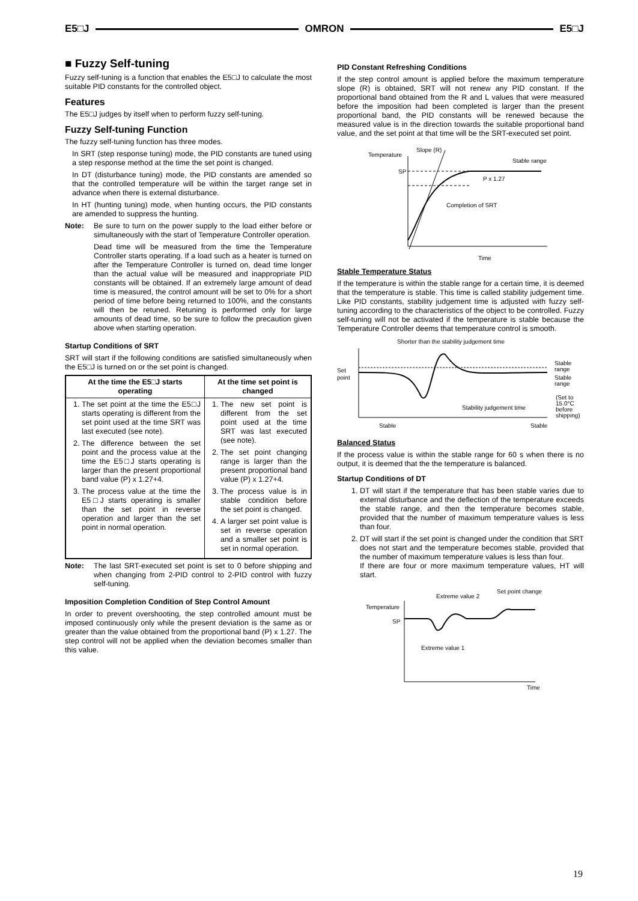E5□J OMRON E5□J
■ Fuzzy Self-tuning
Fuzzy self-tuning is a function that enables the E5□J to calculate the most suitable PID constants for the controlled object.
Features
The E5□J judges by itself when to perform fuzzy self-tuning.
Fuzzy Self-tuning Function
The fuzzy self-tuning function has three modes.
In SRT (step response tuning) mode, the PID constants are tuned using a step response method at the time the set point is changed.
In DT (disturbance tuning) mode, the PID constants are amended so that the controlled temperature will be within the target range set in advance when there is external disturbance.
In HT (hunting tuning) mode, when hunting occurs, the PID constants are amended to suppress the hunting.
Note: Be sure to turn on the power supply to the load either before or simultaneously with the start of Temperature Controller operation.
Dead time will be measured from the time the Temperature Controller starts operating. If a load such as a heater is turned on after the Temperature Controller is turned on, dead time longer than the actual value will be measured and inappropriate PID constants will be obtained. If an extremely large amount of dead time is measured, the control amount will be set to 0% for a short period of time before being returned to 100%, and the constants will then be retuned. Retuning is performed only for large amounts of dead time, so be sure to follow the precaution given above when starting operation.
Startup Conditions of SRT
SRT will start if the following conditions are satisfied simultaneously when the E5□J is turned on or the set point is changed.
| At the time the E5□J starts operating | At the time set point is changed |
| --- | --- |
| 1. The set point at the time the E5□J starts operating is different from the set point used at the time SRT was last executed (see note). 2. The difference between the set point and the process value at the time the E5□J starts operating is larger than the present proportional band value (P) x 1.27+4. 3. The process value at the time the E5□J starts operating is smaller than the set point in reverse operation and larger than the set point in normal operation. | 1. The new set point is different from the set point used at the time SRT was last executed (see note). 2. The set point changing range is larger than the present proportional band value (P) x 1.27+4. 3. The process value is in stable condition before the set point is changed. 4. A larger set point value is set in reverse operation and a smaller set point is set in normal operation. |
Note: The last SRT-executed set point is set to 0 before shipping and when changing from 2-PID control to 2-PID control with fuzzy self-tuning.
Imposition Completion Condition of Step Control Amount
In order to prevent overshooting, the step controlled amount must be imposed continuously only while the present deviation is the same as or greater than the value obtained from the proportional band (P) x 1.27. The step control will not be applied when the deviation becomes smaller than this value.
PID Constant Refreshing Conditions
If the step control amount is applied before the maximum temperature slope (R) is obtained, SRT will not renew any PID constant. If the proportional band obtained from the R and L values that were measured before the imposition had been completed is larger than the present proportional band, the PID constants will be renewed because the measured value is in the direction towards the suitable proportional band value, and the set point at that time will be the SRT-executed set point.
Temperature
Slope (R)
Stable range
SP
P x 1.27
Completion of SRT
Time
Stable Temperature Status
If the temperature is within the stable range for a certain time, it is deemed that the temperature is stable. This time is called stability judgement time. Like PID constants, stability judgement time is adjusted with fuzzy self-tuning according to the characteristics of the object to be controlled. Fuzzy self-tuning will not be activated if the temperature is stable because the Temperature Controller deems that temperature control is smooth.
Shorter than the stability judgement time
Set
point
Stable
range
Stable
range
(Set to
15.0°C
before
shipping)
Stability judgement time
Stable
Stable
Balanced Status
If the process value is within the stable range for 60 s when there is no output, it is deemed that the the temperature is balanced.
Startup Conditions of DT
1. DT will start if the temperature that has been stable varies due to external disturbance and the deflection of the temperature exceeds the stable range, and then the temperature becomes stable, provided that the number of maximum temperature values is less than four.
2. DT will start if the set point is changed under the condition that SRT does not start and the temperature becomes stable, provided that the number of maximum temperature values is less than four.
If there are four or more maximum temperature values, HT will start.
Extreme value 2
Set point change
Temperature
SP
Extreme value 1
Time
19